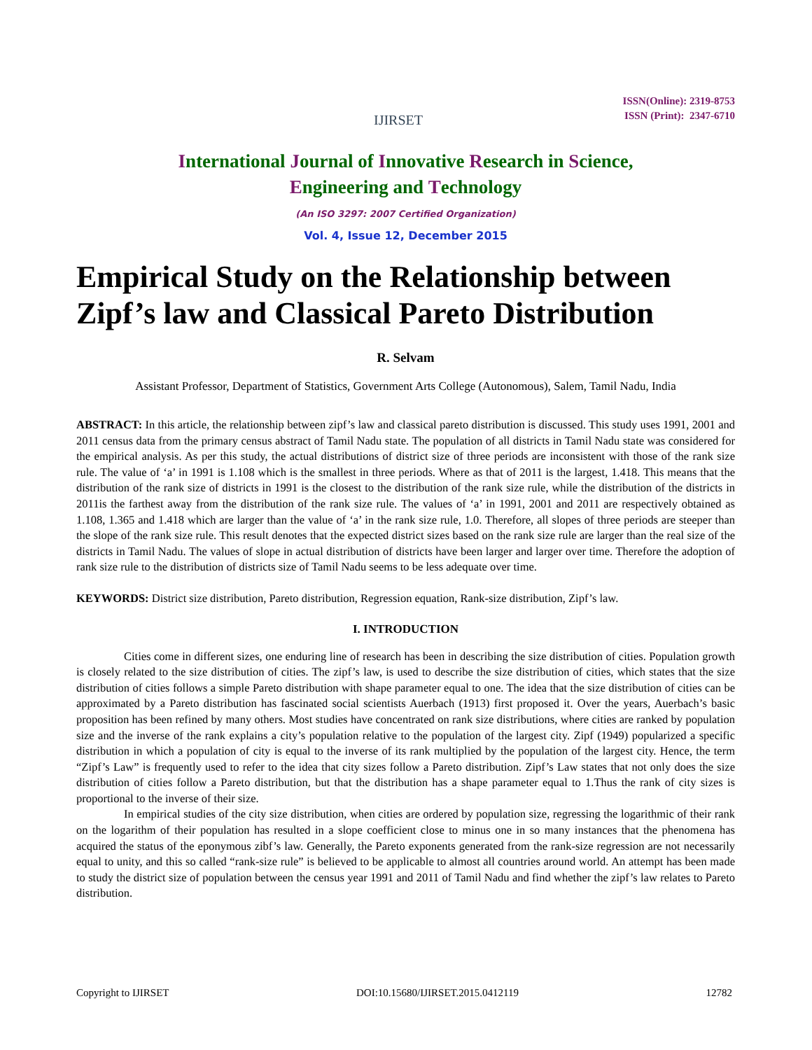IJIRSET
ISSN(Online): 2319-8753
ISSN (Print): 2347-6710
International Journal of Innovative Research in Science,
Engineering and Technology
(An ISO 3297: 2007 Certified Organization)
Vol. 4, Issue 12, December 2015
Empirical Study on the Relationship between Zipf’s law and Classical Pareto Distribution
R. Selvam
Assistant Professor, Department of Statistics, Government Arts College (Autonomous), Salem, Tamil Nadu, India
ABSTRACT: In this article, the relationship between zipf’s law and classical pareto distribution is discussed. This study uses 1991, 2001 and 2011 census data from the primary census abstract of Tamil Nadu state. The population of all districts in Tamil Nadu state was considered for the empirical analysis. As per this study, the actual distributions of district size of three periods are inconsistent with those of the rank size rule. The value of ‘a’ in 1991 is 1.108 which is the smallest in three periods. Where as that of 2011 is the largest, 1.418. This means that the distribution of the rank size of districts in 1991 is the closest to the distribution of the rank size rule, while the distribution of the districts in 2011is the farthest away from the distribution of the rank size rule. The values of ‘a’ in 1991, 2001 and 2011 are respectively obtained as 1.108, 1.365 and 1.418 which are larger than the value of ‘a’ in the rank size rule, 1.0. Therefore, all slopes of three periods are steeper than the slope of the rank size rule. This result denotes that the expected district sizes based on the rank size rule are larger than the real size of the districts in Tamil Nadu. The values of slope in actual distribution of districts have been larger and larger over time. Therefore the adoption of rank size rule to the distribution of districts size of Tamil Nadu seems to be less adequate over time.
KEYWORDS: District size distribution, Pareto distribution, Regression equation, Rank-size distribution, Zipf’s law.
I. INTRODUCTION
Cities come in different sizes, one enduring line of research has been in describing the size distribution of cities. Population growth is closely related to the size distribution of cities. The zipf’s law, is used to describe the size distribution of cities, which states that the size distribution of cities follows a simple Pareto distribution with shape parameter equal to one. The idea that the size distribution of cities can be approximated by a Pareto distribution has fascinated social scientists Auerbach (1913) first proposed it. Over the years, Auerbach’s basic proposition has been refined by many others. Most studies have concentrated on rank size distributions, where cities are ranked by population size and the inverse of the rank explains a city’s population relative to the population of the largest city. Zipf (1949) popularized a specific distribution in which a population of city is equal to the inverse of its rank multiplied by the population of the largest city. Hence, the term “Zipf’s Law” is frequently used to refer to the idea that city sizes follow a Pareto distribution. Zipf’s Law states that not only does the size distribution of cities follow a Pareto distribution, but that the distribution has a shape parameter equal to 1.Thus the rank of city sizes is proportional to the inverse of their size.
In empirical studies of the city size distribution, when cities are ordered by population size, regressing the logarithmic of their rank on the logarithm of their population has resulted in a slope coefficient close to minus one in so many instances that the phenomena has acquired the status of the eponymous zibf’s law. Generally, the Pareto exponents generated from the rank-size regression are not necessarily equal to unity, and this so called “rank-size rule” is believed to be applicable to almost all countries around world. An attempt has been made to study the district size of population between the census year 1991 and 2011 of Tamil Nadu and find whether the zipf’s law relates to Pareto distribution.
Copyright to IJIRSET DOI:10.15680/IJIRSET.2015.0412119 12782